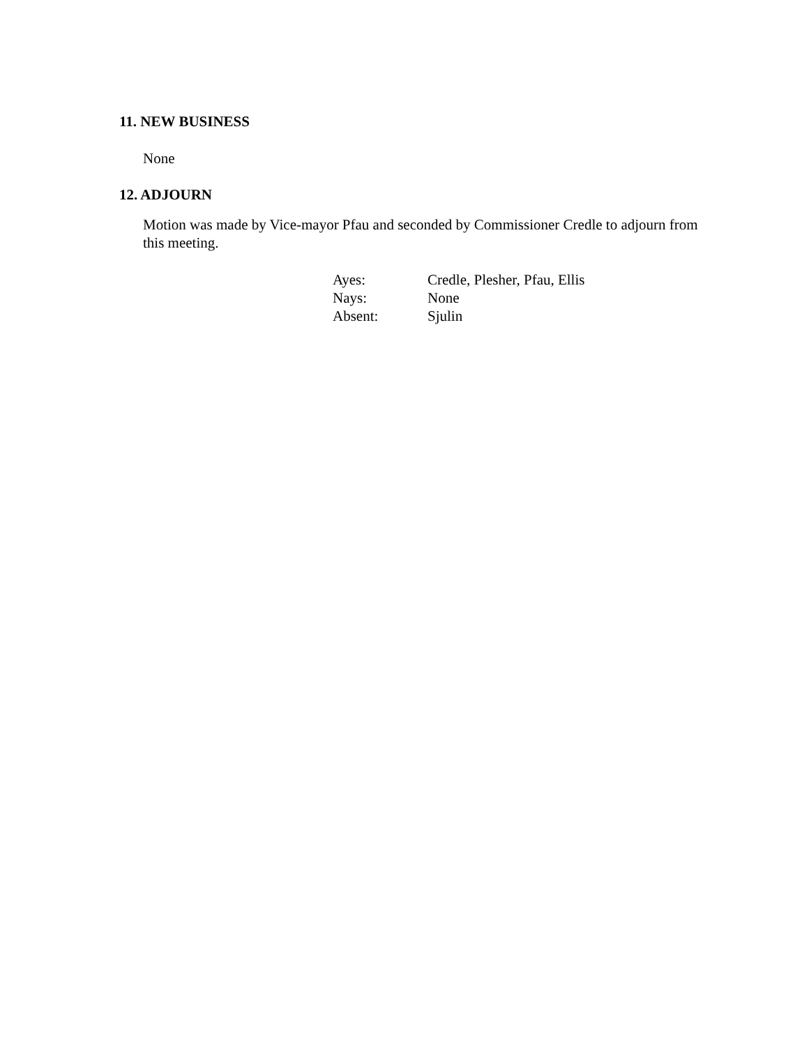11. NEW BUSINESS
None
12. ADJOURN
Motion was made by Vice-mayor Pfau and seconded by Commissioner Credle to adjourn from this meeting.
| Ayes: | Credle, Plesher, Pfau, Ellis |
| Nays: | None |
| Absent: | Sjulin |